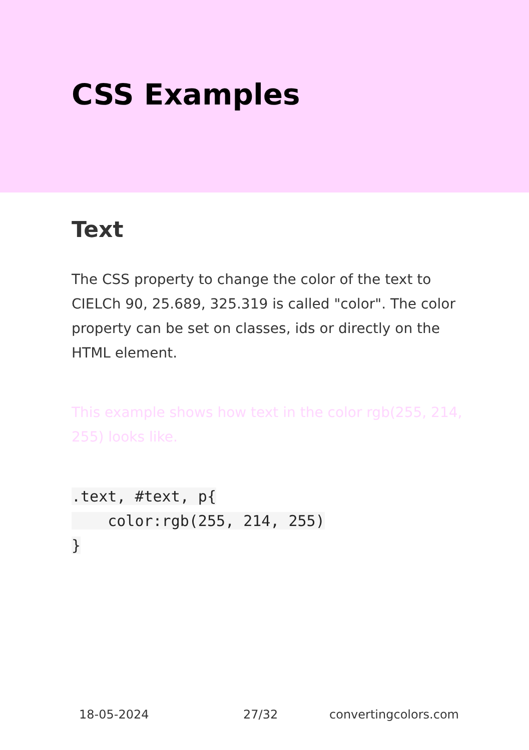CSS Examples
Text
The CSS property to change the color of the text to CIELCh 90, 25.689, 325.319 is called "color". The color property can be set on classes, ids or directly on the HTML element.
This example shows how text in the color rgb(255, 214, 255) looks like.
.text, #text, p{
    color:rgb(255, 214, 255)
}
18-05-2024 27/32 convertingcolors.com